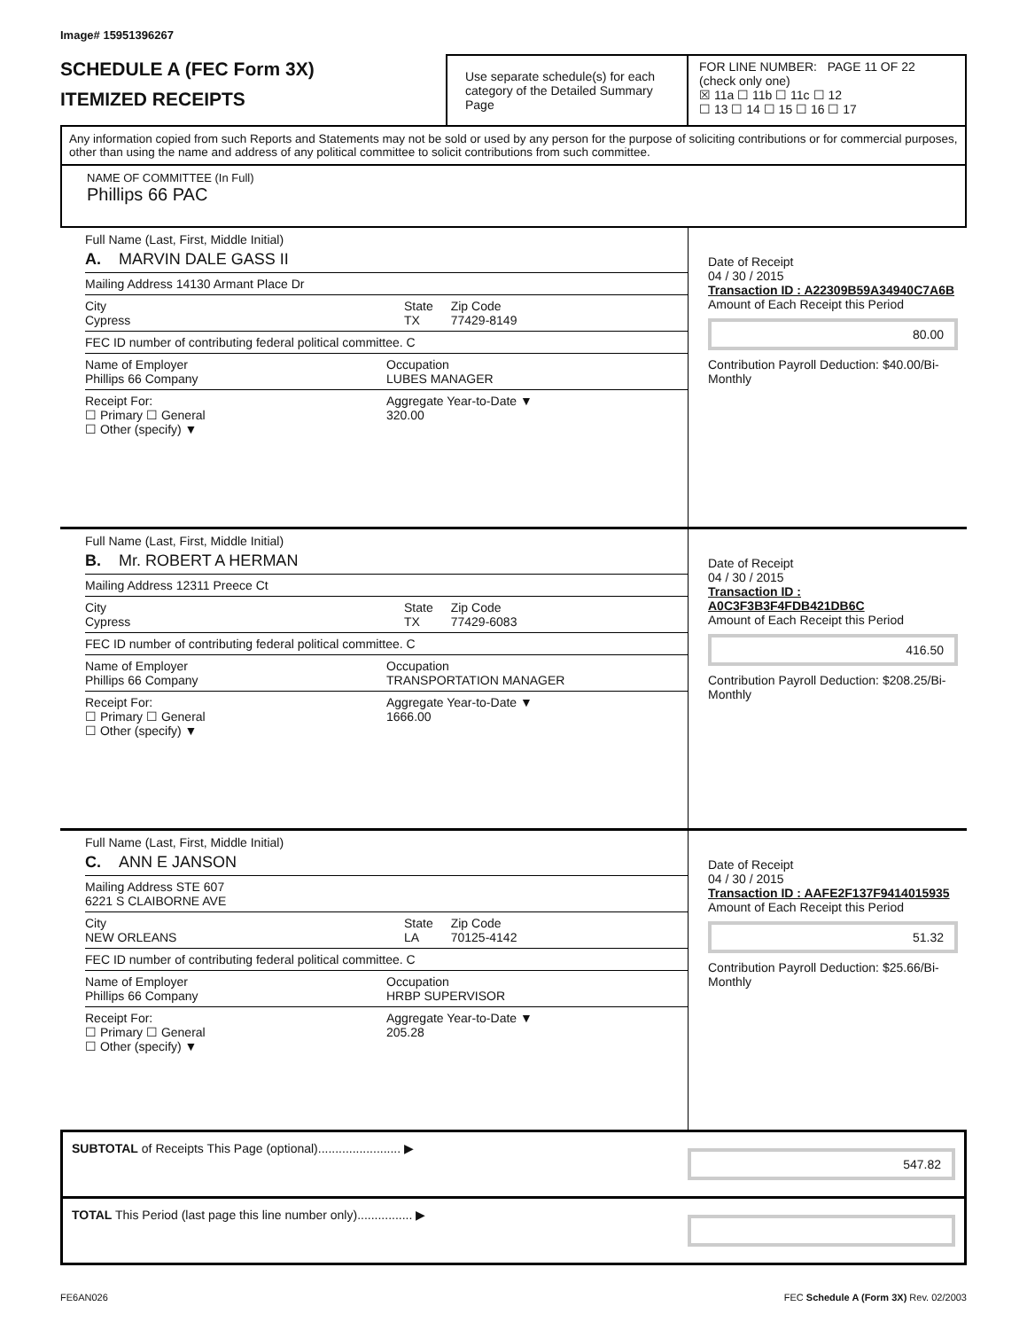Image# 15951396267
SCHEDULE A (FEC Form 3X)
ITEMIZED RECEIPTS
Use separate schedule(s) for each category of the Detailed Summary Page
FOR LINE NUMBER: PAGE 11 OF 22
(check only one)
☒ 11a ☐ 11b ☐ 11c ☐ 12
☐ 13 ☐ 14 ☐ 15 ☐ 16 ☐ 17
Any information copied from such Reports and Statements may not be sold or used by any person for the purpose of soliciting contributions or for commercial purposes, other than using the name and address of any political committee to solicit contributions from such committee.
NAME OF COMMITTEE (In Full)
Phillips 66 PAC
Full Name (Last, First, Middle Initial)
A. MARVIN DALE GASS II
Mailing Address 14130 Armant Place Dr
City
Cypress State
TX Zip Code
77429-8149
FEC ID number of contributing federal political committee. C
Name of Employer
Phillips 66 Company Occupation
LUBES MANAGER
Receipt For:
☐ Primary ☐ General
☐ Other (specify) ▼ Aggregate Year-to-Date ▼
320.00
Date of Receipt
04 / 30 / 2015
Transaction ID : A22309B59A34940C7A6B
Amount of Each Receipt this Period
80.00
Contribution Payroll Deduction: $40.00/Bi-Monthly
Full Name (Last, First, Middle Initial)
B. Mr. ROBERT A HERMAN
Mailing Address 12311 Preece Ct
City
Cypress State
TX Zip Code
77429-6083
FEC ID number of contributing federal political committee. C
Name of Employer
Phillips 66 Company Occupation
TRANSPORTATION MANAGER
Receipt For:
☐ Primary ☐ General
☐ Other (specify) ▼ Aggregate Year-to-Date ▼
1666.00
Date of Receipt
04 / 30 / 2015
Transaction ID : A0C3F3B3F4FDB421DB6C
Amount of Each Receipt this Period
416.50
Contribution Payroll Deduction: $208.25/Bi-Monthly
Full Name (Last, First, Middle Initial)
C. ANN E JANSON
Mailing Address STE 607
6221 S CLAIBORNE AVE
City
NEW ORLEANS State
LA Zip Code
70125-4142
FEC ID number of contributing federal political committee. C
Name of Employer
Phillips 66 Company Occupation
HRBP SUPERVISOR
Receipt For:
☐ Primary ☐ General
☐ Other (specify) ▼ Aggregate Year-to-Date ▼
205.28
Date of Receipt
04 / 30 / 2015
Transaction ID : AAFE2F137F9414015935
Amount of Each Receipt this Period
51.32
Contribution Payroll Deduction: $25.66/Bi-Monthly
SUBTOTAL of Receipts This Page (optional)........................ ▶ 547.82
TOTAL This Period (last page this line number only)................ ▶
FE6AN026 FEC Schedule A (Form 3X) Rev. 02/2003